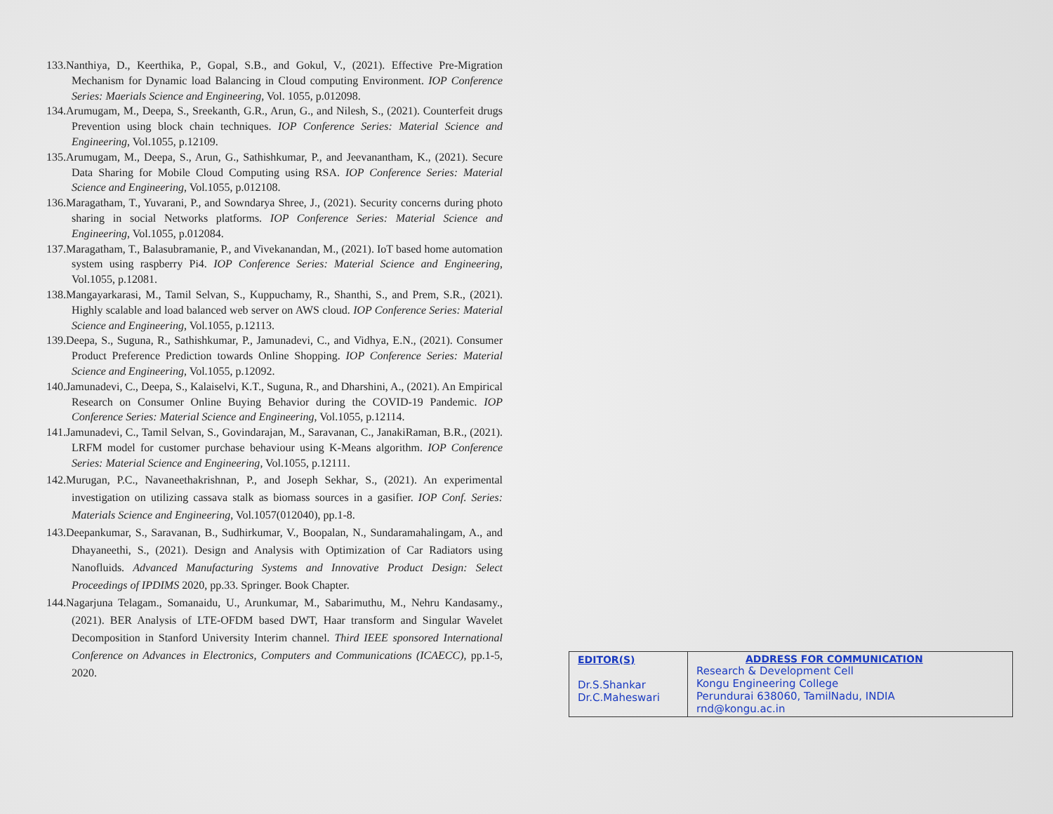133.Nanthiya, D., Keerthika, P., Gopal, S.B., and Gokul, V., (2021). Effective Pre-Migration Mechanism for Dynamic load Balancing in Cloud computing Environment. IOP Conference Series: Maerials Science and Engineering, Vol. 1055, p.012098.
134.Arumugam, M., Deepa, S., Sreekanth, G.R., Arun, G., and Nilesh, S., (2021). Counterfeit drugs Prevention using block chain techniques. IOP Conference Series: Material Science and Engineering, Vol.1055, p.12109.
135.Arumugam, M., Deepa, S., Arun, G., Sathishkumar, P., and Jeevanantham, K., (2021). Secure Data Sharing for Mobile Cloud Computing using RSA. IOP Conference Series: Material Science and Engineering, Vol.1055, p.012108.
136.Maragatham, T., Yuvarani, P., and Sowndarya Shree, J., (2021). Security concerns during photo sharing in social Networks platforms. IOP Conference Series: Material Science and Engineering, Vol.1055, p.012084.
137.Maragatham, T., Balasubramanie, P., and Vivekanandan, M., (2021). IoT based home automation system using raspberry Pi4. IOP Conference Series: Material Science and Engineering, Vol.1055, p.12081.
138.Mangayarkarasi, M., Tamil Selvan, S., Kuppuchamy, R., Shanthi, S., and Prem, S.R., (2021). Highly scalable and load balanced web server on AWS cloud. IOP Conference Series: Material Science and Engineering, Vol.1055, p.12113.
139.Deepa, S., Suguna, R., Sathishkumar, P., Jamunadevi, C., and Vidhya, E.N., (2021). Consumer Product Preference Prediction towards Online Shopping. IOP Conference Series: Material Science and Engineering, Vol.1055, p.12092.
140.Jamunadevi, C., Deepa, S., Kalaiselvi, K.T., Suguna, R., and Dharshini, A., (2021). An Empirical Research on Consumer Online Buying Behavior during the COVID-19 Pandemic. IOP Conference Series: Material Science and Engineering, Vol.1055, p.12114.
141.Jamunadevi, C., Tamil Selvan, S., Govindarajan, M., Saravanan, C., JanakiRaman, B.R., (2021). LRFM model for customer purchase behaviour using K-Means algorithm. IOP Conference Series: Material Science and Engineering, Vol.1055, p.12111.
142.Murugan, P.C., Navaneethakrishnan, P., and Joseph Sekhar, S., (2021). An experimental investigation on utilizing cassava stalk as biomass sources in a gasifier. IOP Conf. Series: Materials Science and Engineering, Vol.1057(012040), pp.1-8.
143.Deepankumar, S., Saravanan, B., Sudhirkumar, V., Boopalan, N., Sundaramahalingam, A., and Dhayaneethi, S., (2021). Design and Analysis with Optimization of Car Radiators using Nanofluids. Advanced Manufacturing Systems and Innovative Product Design: Select Proceedings of IPDIMS 2020, pp.33. Springer. Book Chapter.
144.Nagarjuna Telagam., Somanaidu, U., Arunkumar, M., Sabarimuthu, M., Nehru Kandasamy., (2021). BER Analysis of LTE-OFDM based DWT, Haar transform and Singular Wavelet Decomposition in Stanford University Interim channel. Third IEEE sponsored International Conference on Advances in Electronics, Computers and Communications (ICAECC), pp.1-5, 2020.
| EDITOR(S) Dr.S.Shankar Dr.C.Maheswari | ADDRESS FOR COMMUNICATION Research & Development Cell Kongu Engineering College Perundurai 638060, TamilNadu, INDIA rnd@kongu.ac.in |